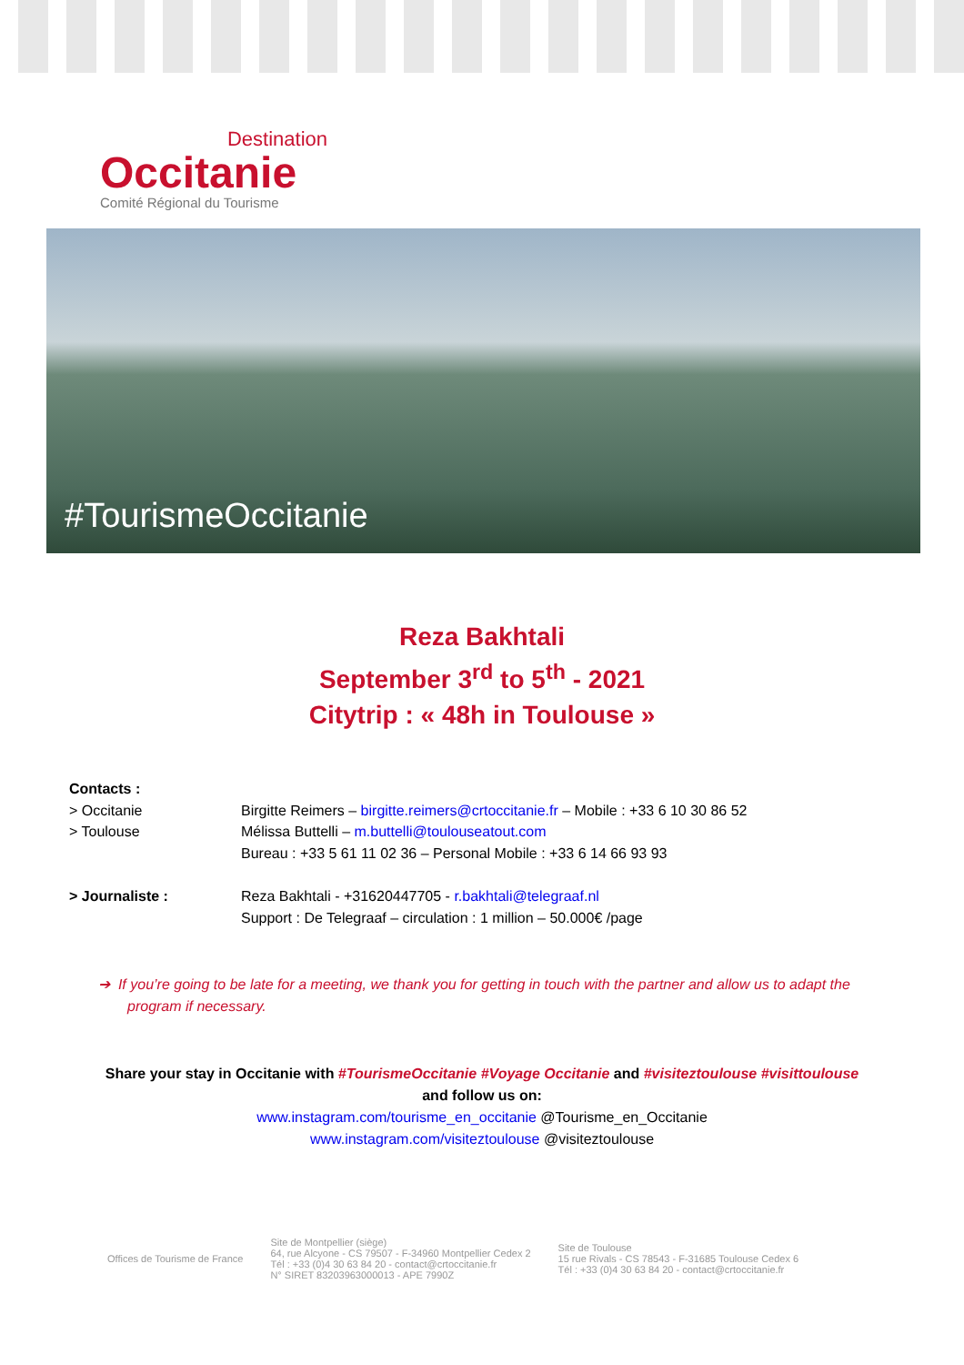Destination
Occitanie
Comité Régional du Tourisme
#TourismeOccitanie
Reza Bakhtali
September 3<sup>rd</sup> to 5<sup>th</sup> - 2021
Citytrip : « 48h in Toulouse »
Contacts :
> Occitanie
> Toulouse
Birgitte Reimers – birgitte.reimers@crtoccitanie.fr – Mobile : +33 6 10 30 86 52
Mélissa Buttelli – m.buttelli@toulouseatout.com
Bureau : +33 5 61 11 02 36 – Personal Mobile : +33 6 14 66 93 93
> Journaliste : Reza Bakhtali - +31620447705 - r.bakhtali@telegraaf.nl
Support : De Telegraaf – circulation : 1 million – 50.000€ /page
➔ If you’re going to be late for a meeting, we thank you for getting in touch with the partner and allow us to adapt the program if necessary.
Share your stay in Occitanie with #TourismeOccitanie #Voyage Occitanie and #visiteztoulouse #visittoulouse
and follow us on:
www.instagram.com/tourisme_en_occitanie @Tourisme_en_Occitanie
www.instagram.com/visiteztoulouse @visiteztoulouse
Offices de Tourisme de France
Site de Montpellier (siège)
64, rue Alcyone - CS 79507 - F-34960 Montpellier Cedex 2
Tél : +33 (0)4 30 63 84 20 - contact@crtoccitanie.fr
N° SIRET 83203963000013 - APE 7990Z
Site de Toulouse
15 rue Rivals - CS 78543 - F-31685 Toulouse Cedex 6
Tél : +33 (0)4 30 63 84 20 - contact@crtoccitanie.fr